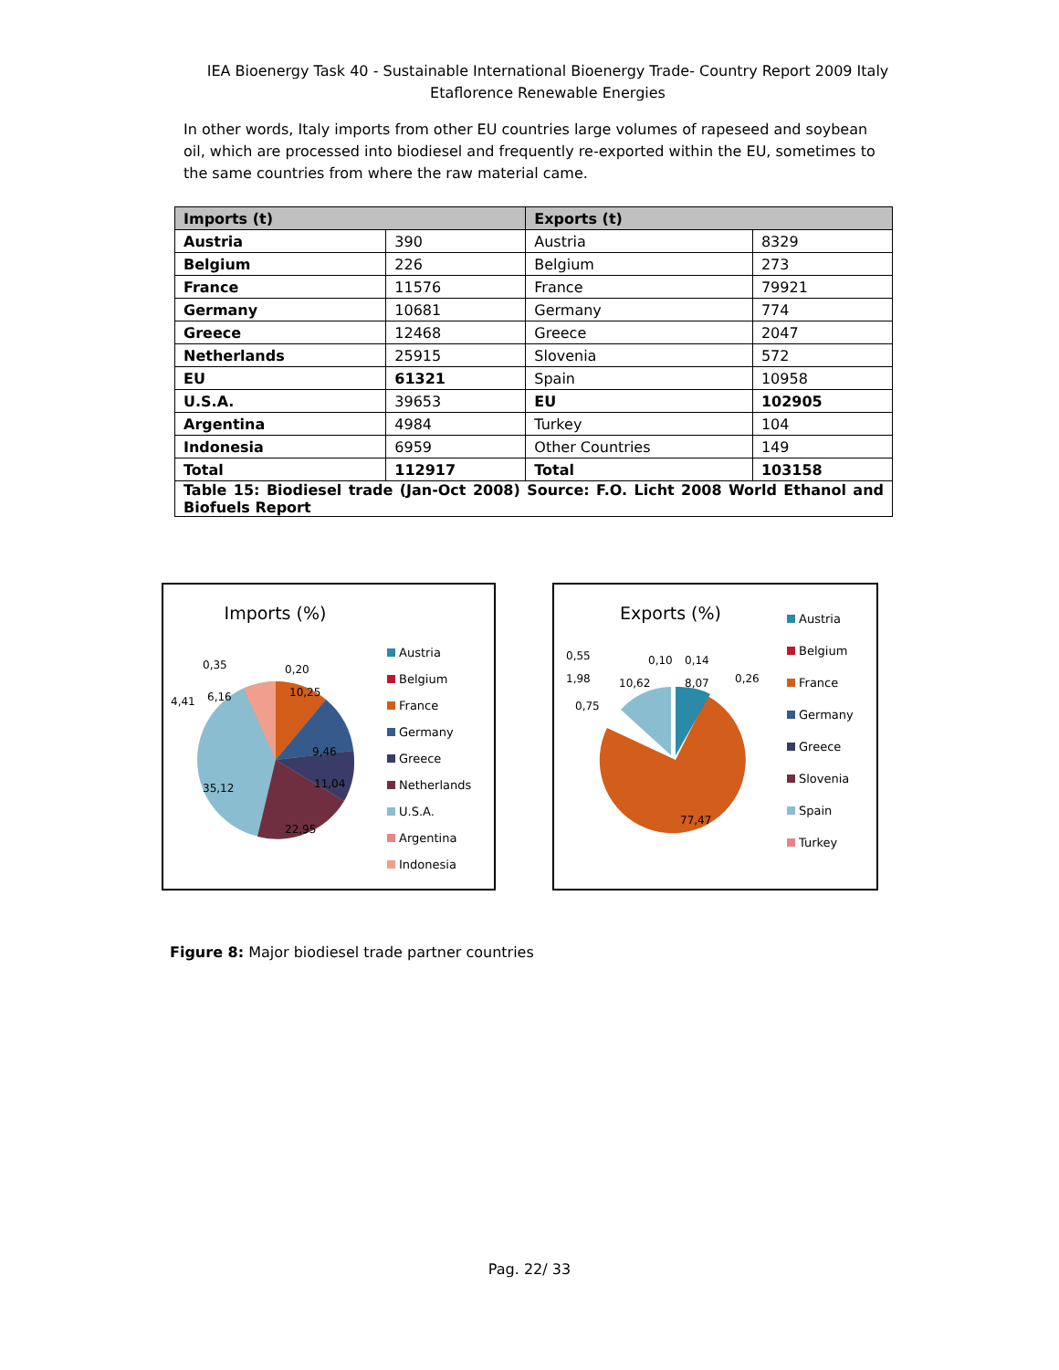IEA Bioenergy Task 40 - Sustainable International Bioenergy Trade- Country Report 2009 Italy
Etaflorence Renewable Energies
In other words, Italy imports from other EU countries large volumes of rapeseed and soybean oil, which are processed into biodiesel and frequently re-exported within the EU, sometimes to the same countries from where the raw material came.
| Imports (t) | | Exports (t) | |
| --- | --- | --- | --- |
| Austria | 390 | Austria | 8329 |
| Belgium | 226 | Belgium | 273 |
| France | 11576 | France | 79921 |
| Germany | 10681 | Germany | 774 |
| Greece | 12468 | Greece | 2047 |
| Netherlands | 25915 | Slovenia | 572 |
| EU | 61321 | Spain | 10958 |
| U.S.A. | 39653 | EU | 102905 |
| Argentina | 4984 | Turkey | 104 |
| Indonesia | 6959 | Other Countries | 149 |
| Total | 112917 | Total | 103158 |
| Table 15: Biodiesel trade (Jan-Oct 2008) Source: F.O. Licht 2008 World Ethanol and Biofuels Report | | | |
Imports (%)
6,16
10,25
9,46
11,04
22,95
35,12
4,41
0,35
0,20
Austria
Belgium
France
Germany
Greece
Netherlands
U.S.A.
Argentina
Indonesia
Exports (%)
0,55
1,98
0,75
10,62
0,10
0,14
8,07
0,26
77,47
Austria
Belgium
France
Germany
Greece
Slovenia
Spain
Turkey
Figure 8: Major biodiesel trade partner countries
Pag. 22/ 33